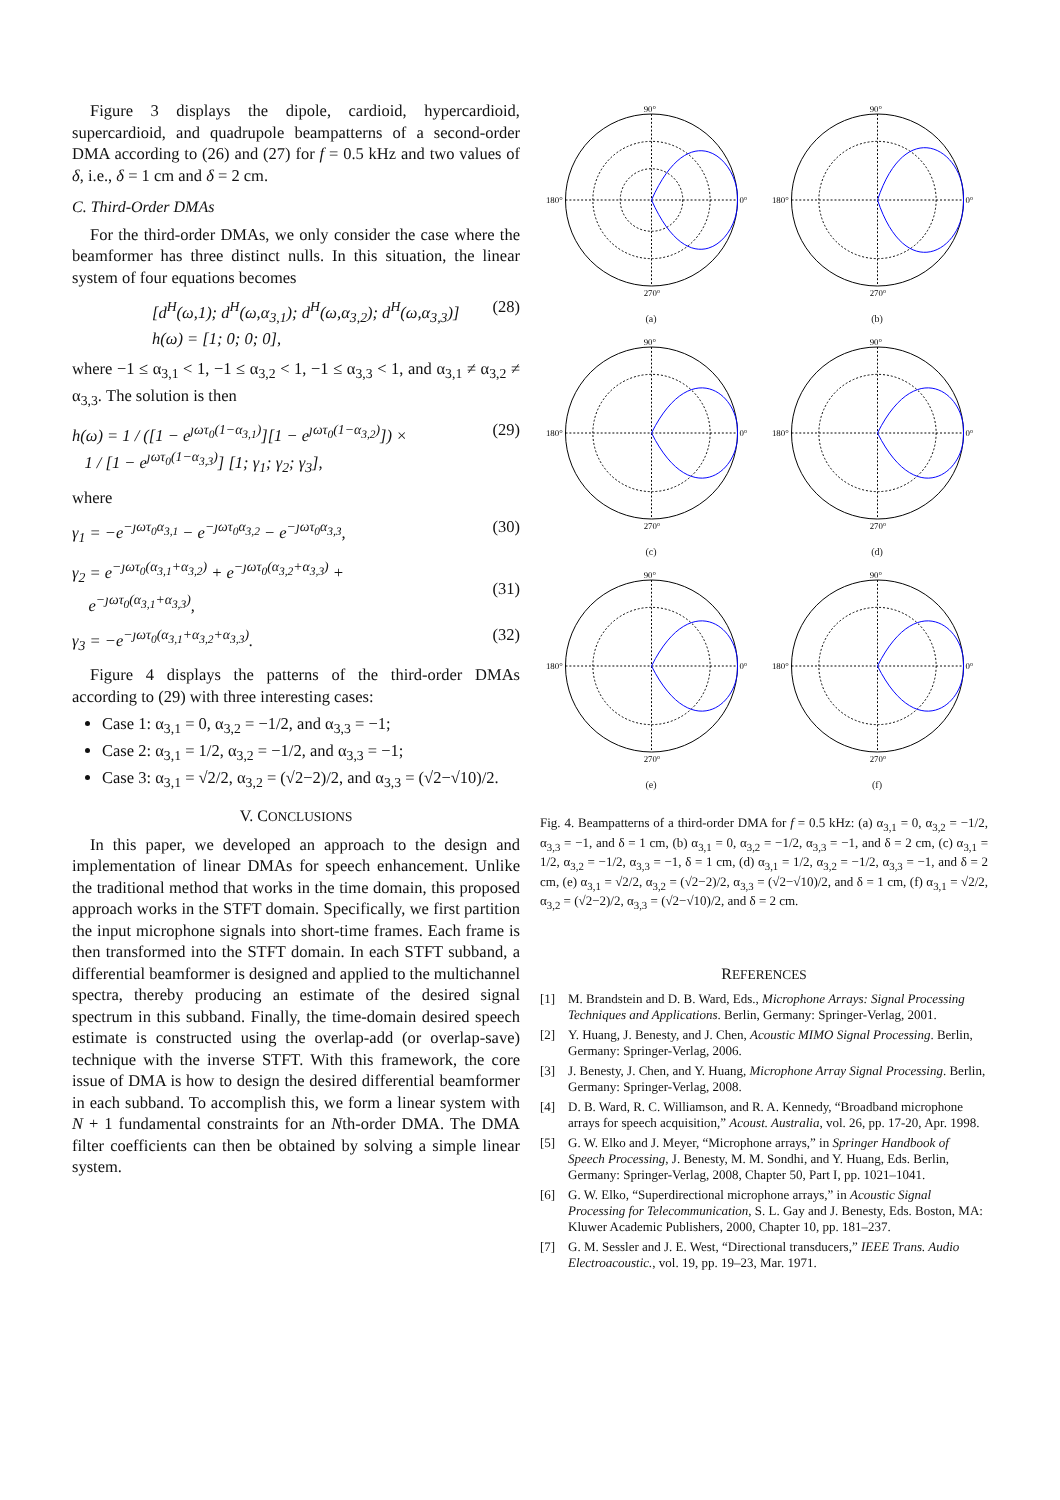Figure 3 displays the dipole, cardioid, hypercardioid, supercardioid, and quadrupole beampatterns of a second-order DMA according to (26) and (27) for f = 0.5 kHz and two values of δ, i.e., δ = 1 cm and δ = 2 cm.
C. Third-Order DMAs
For the third-order DMAs, we only consider the case where the beamformer has three distinct nulls. In this situation, the linear system of four equations becomes
[d<sup>H</sup>(ω,1); d<sup>H</sup>(ω,α<sub>3,1</sub>); d<sup>H</sup>(ω,α<sub>3,2</sub>); d<sup>H</sup>(ω,α<sub>3,3</sub>)] h(ω) = [1; 0; 0; 0], (28)
where −1 ≤ α<sub>3,1</sub> < 1, −1 ≤ α<sub>3,2</sub> < 1, −1 ≤ α<sub>3,3</sub> < 1, and α<sub>3,1</sub> ≠ α<sub>3,2</sub> ≠ α<sub>3,3</sub>. The solution is then
h(ω) = 1 / ([1 − e<sup>ȷωτ<sub>0</sub>(1−α<sub>3,1</sub>)</sup>][1 − e<sup>ȷωτ<sub>0</sub>(1−α<sub>3,2</sub>)</sup>]) ×
1 / [1 − e<sup>ȷωτ<sub>0</sub>(1−α<sub>3,3</sub>)</sup>] [1; γ<sub>1</sub>; γ<sub>2</sub>; γ<sub>3</sub>], (29)
where
γ<sub>1</sub> = −e<sup>−ȷωτ<sub>0</sub>α<sub>3,1</sub></sup> − e<sup>−ȷωτ<sub>0</sub>α<sub>3,2</sub></sup> − e<sup>−ȷωτ<sub>0</sub>α<sub>3,3</sub></sup>, (30)
γ<sub>2</sub> = e<sup>−ȷωτ<sub>0</sub>(α<sub>3,1</sub>+α<sub>3,2</sub>)</sup> + e<sup>−ȷωτ<sub>0</sub>(α<sub>3,2</sub>+α<sub>3,3</sub>)</sup> +
e<sup>−ȷωτ<sub>0</sub>(α<sub>3,1</sub>+α<sub>3,3</sub>)</sup>,
(31)
γ<sub>3</sub> = −e<sup>−ȷωτ<sub>0</sub>(α<sub>3,1</sub>+α<sub>3,2</sub>+α<sub>3,3</sub>)</sup>. (32)
Figure 4 displays the patterns of the third-order DMAs according to (29) with three interesting cases:
Case 1: α<sub>3,1</sub> = 0, α<sub>3,2</sub> = −1/2, and α<sub>3,3</sub> = −1;
Case 2: α<sub>3,1</sub> = 1/2, α<sub>3,2</sub> = −1/2, and α<sub>3,3</sub> = −1;
Case 3: α<sub>3,1</sub> = √2/2, α<sub>3,2</sub> = (√2−2)/2, and α<sub>3,3</sub> = (√2−√10)/2.
V. CONCLUSIONS
In this paper, we developed an approach to the design and implementation of linear DMAs for speech enhancement. Unlike the traditional method that works in the time domain, this proposed approach works in the STFT domain. Specifically, we first partition the input microphone signals into short-time frames. Each frame is then transformed into the STFT domain. In each STFT subband, a differential beamformer is designed and applied to the multichannel spectra, thereby producing an estimate of the desired signal spectrum in this subband. Finally, the time-domain desired speech estimate is constructed using the overlap-add (or overlap-save) technique with the inverse STFT. With this framework, the core issue of DMA is how to design the desired differential beamformer in each subband. To accomplish this, we form a linear system with N + 1 fundamental constraints for an Nth-order DMA. The DMA filter coefficients can then be obtained by solving a simple linear system.
90°
0°
180°
270°
(a)
90°
0°
180°
270°
(b)
90°
0°
180°
270°
(c)
90°
0°
180°
270°
(d)
90°
0°
180°
270°
(e)
90°
0°
180°
270°
(f)
Fig. 4. Beampatterns of a third-order DMA for f = 0.5 kHz: (a) α<sub>3,1</sub> = 0, α<sub>3,2</sub> = −1/2, α<sub>3,3</sub> = −1, and δ = 1 cm, (b) α<sub>3,1</sub> = 0, α<sub>3,2</sub> = −1/2, α<sub>3,3</sub> = −1, and δ = 2 cm, (c) α<sub>3,1</sub> = 1/2, α<sub>3,2</sub> = −1/2, α<sub>3,3</sub> = −1, δ = 1 cm, (d) α<sub>3,1</sub> = 1/2, α<sub>3,2</sub> = −1/2, α<sub>3,3</sub> = −1, and δ = 2 cm, (e) α<sub>3,1</sub> = √2/2, α<sub>3,2</sub> = (√2−2)/2, α<sub>3,3</sub> = (√2−√10)/2, and δ = 1 cm, (f) α<sub>3,1</sub> = √2/2, α<sub>3,2</sub> = (√2−2)/2, α<sub>3,3</sub> = (√2−√10)/2, and δ = 2 cm.
REFERENCES
[1] M. Brandstein and D. B. Ward, Eds., Microphone Arrays: Signal Processing Techniques and Applications. Berlin, Germany: Springer-Verlag, 2001.
[2] Y. Huang, J. Benesty, and J. Chen, Acoustic MIMO Signal Processing. Berlin, Germany: Springer-Verlag, 2006.
[3] J. Benesty, J. Chen, and Y. Huang, Microphone Array Signal Processing. Berlin, Germany: Springer-Verlag, 2008.
[4] D. B. Ward, R. C. Williamson, and R. A. Kennedy, “Broadband microphone arrays for speech acquisition,” Acoust. Australia, vol. 26, pp. 17-20, Apr. 1998.
[5] G. W. Elko and J. Meyer, “Microphone arrays,” in Springer Handbook of Speech Processing, J. Benesty, M. M. Sondhi, and Y. Huang, Eds. Berlin, Germany: Springer-Verlag, 2008, Chapter 50, Part I, pp. 1021–1041.
[6] G. W. Elko, “Superdirectional microphone arrays,” in Acoustic Signal Processing for Telecommunication, S. L. Gay and J. Benesty, Eds. Boston, MA: Kluwer Academic Publishers, 2000, Chapter 10, pp. 181–237.
[7] G. M. Sessler and J. E. West, “Directional transducers,” IEEE Trans. Audio Electroacoustic., vol. 19, pp. 19–23, Mar. 1971.